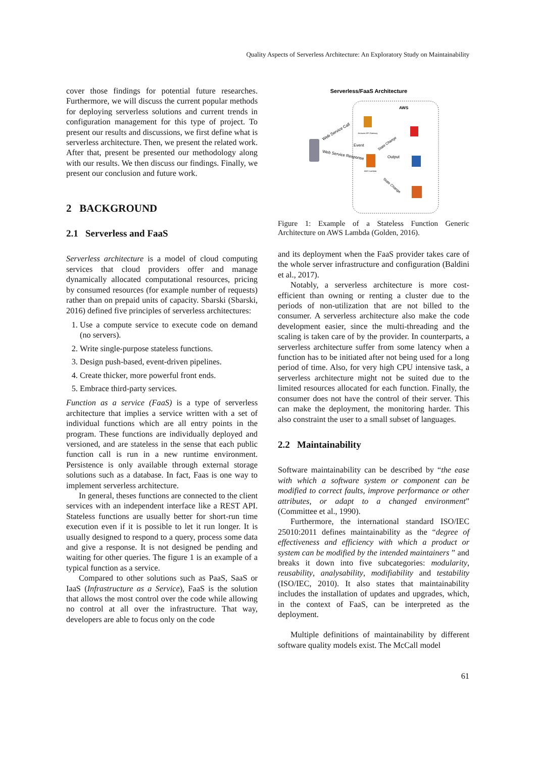Quality Aspects of Serverless Architecture: An Exploratory Study on Maintainability
cover those findings for potential future researches. Furthermore, we will discuss the current popular methods for deploying serverless solutions and current trends in configuration management for this type of project. To present our results and discussions, we first define what is serverless architecture. Then, we present the related work. After that, present be presented our methodology along with our results. We then discuss our findings. Finally, we present our conclusion and future work.
2 BACKGROUND
2.1 Serverless and FaaS
Serverless architecture is a model of cloud computing services that cloud providers offer and manage dynamically allocated computational resources, pricing by consumed resources (for example number of requests) rather than on prepaid units of capacity. Sbarski (Sbarski, 2016) defined five principles of serverless architectures:
1. Use a compute service to execute code on demand (no servers).
2. Write single-purpose stateless functions.
3. Design push-based, event-driven pipelines.
4. Create thicker, more powerful front ends.
5. Embrace third-party services.
Function as a service (FaaS) is a type of serverless architecture that implies a service written with a set of individual functions which are all entry points in the program. These functions are individually deployed and versioned, and are stateless in the sense that each public function call is run in a new runtime environment. Persistence is only available through external storage solutions such as a database. In fact, Faas is one way to implement serverless architecture.
In general, theses functions are connected to the client services with an independent interface like a REST API. Stateless functions are usually better for short-run time execution even if it is possible to let it run longer. It is usually designed to respond to a query, process some data and give a response. It is not designed be pending and waiting for other queries. The figure 1 is an example of a typical function as a service.
Compared to other solutions such as PaaS, SaaS or IaaS (Infrastructure as a Service), FaaS is the solution that allows the most control over the code while allowing no control at all over the infrastructure. That way, developers are able to focus only on the code
Serverless/FaaS Architecture
AWS
Amazon API Gateway
AWS Lambda
Web Service Call
Web Service Response
Event
State Change
Output
State Change
Figure 1: Example of a Stateless Function Generic Architecture on AWS Lambda (Golden, 2016).
and its deployment when the FaaS provider takes care of the whole server infrastructure and configuration (Baldini et al., 2017).
Notably, a serverless architecture is more cost-efficient than owning or renting a cluster due to the periods of non-utilization that are not billed to the consumer. A serverless architecture also make the code development easier, since the multi-threading and the scaling is taken care of by the provider. In counterparts, a serverless architecture suffer from some latency when a function has to be initiated after not being used for a long period of time. Also, for very high CPU intensive task, a serverless architecture might not be suited due to the limited resources allocated for each function. Finally, the consumer does not have the control of their server. This can make the deployment, the monitoring harder. This also constraint the user to a small subset of languages.
2.2 Maintainability
Software maintainability can be described by “the ease with which a software system or component can be modified to correct faults, improve performance or other attributes, or adapt to a changed environment” (Committee et al., 1990).
Furthermore, the international standard ISO/IEC 25010:2011 defines maintainability as the “degree of effectiveness and efficiency with which a product or system can be modified by the intended maintainers ” and breaks it down into five subcategories: modularity, reusability, analysability, modifiability and testability (ISO/IEC, 2010). It also states that maintainability includes the installation of updates and upgrades, which, in the context of FaaS, can be interpreted as the deployment.
Multiple definitions of maintainability by different software quality models exist. The McCall model
61